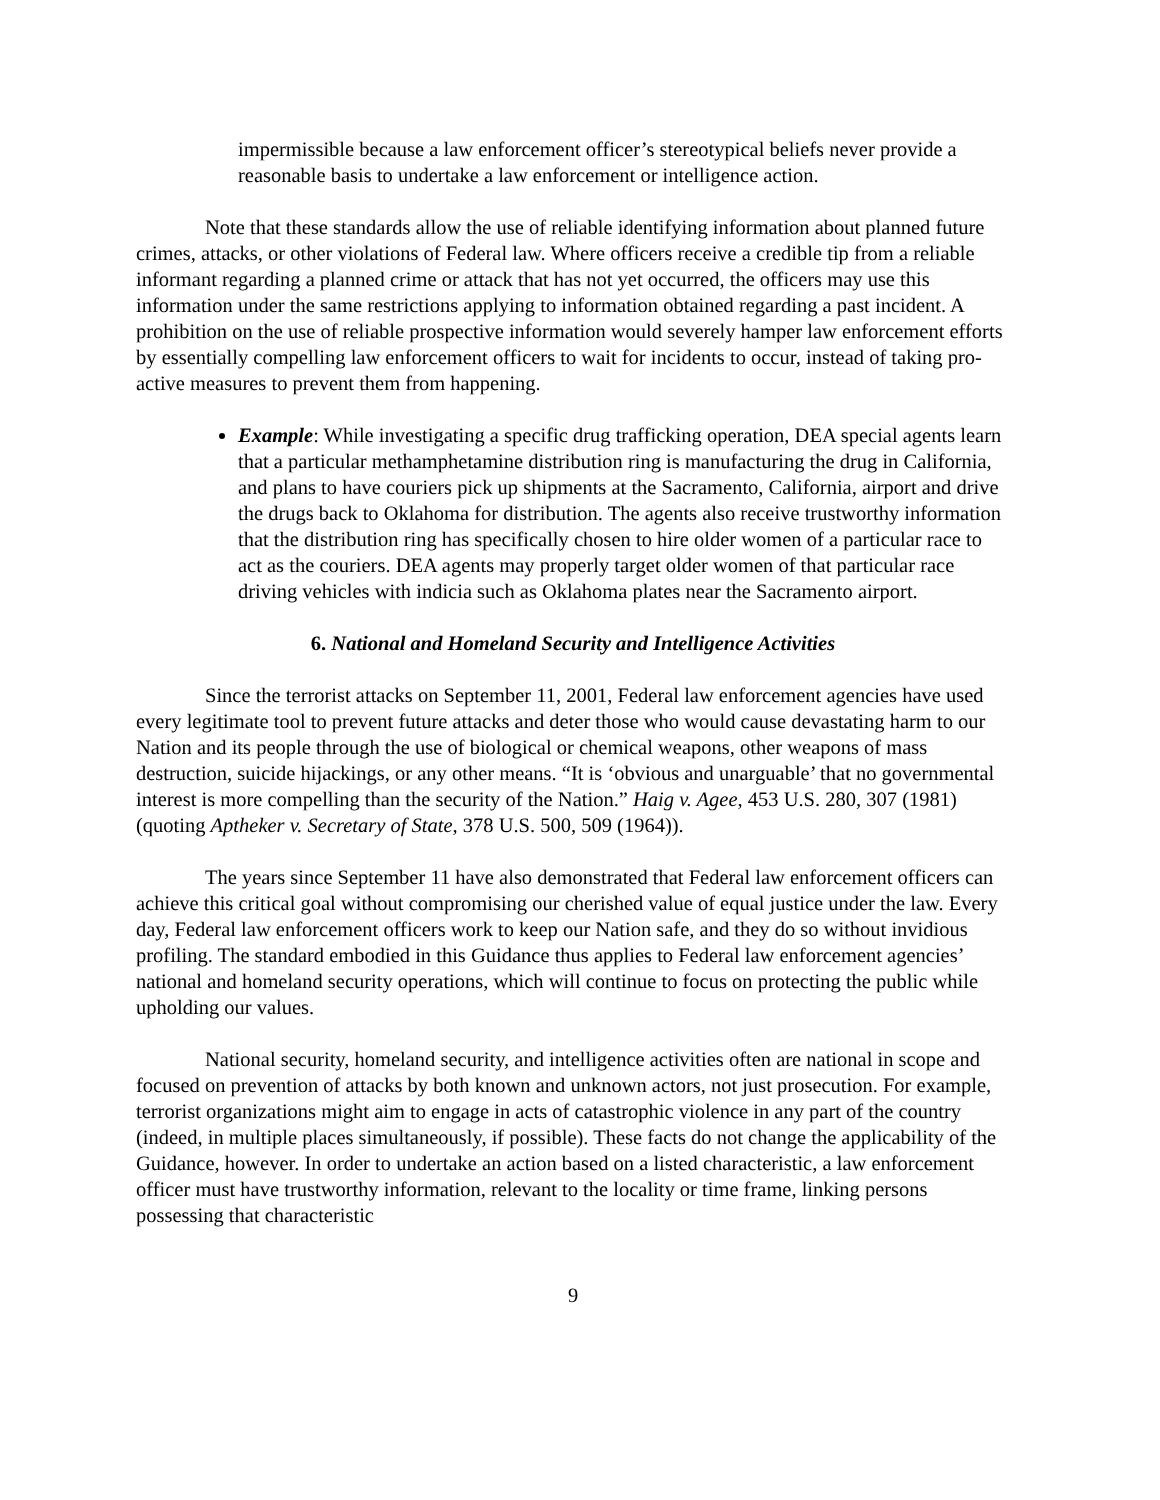impermissible because a law enforcement officer’s stereotypical beliefs never provide a reasonable basis to undertake a law enforcement or intelligence action.
Note that these standards allow the use of reliable identifying information about planned future crimes, attacks, or other violations of Federal law. Where officers receive a credible tip from a reliable informant regarding a planned crime or attack that has not yet occurred, the officers may use this information under the same restrictions applying to information obtained regarding a past incident. A prohibition on the use of reliable prospective information would severely hamper law enforcement efforts by essentially compelling law enforcement officers to wait for incidents to occur, instead of taking pro-active measures to prevent them from happening.
Example: While investigating a specific drug trafficking operation, DEA special agents learn that a particular methamphetamine distribution ring is manufacturing the drug in California, and plans to have couriers pick up shipments at the Sacramento, California, airport and drive the drugs back to Oklahoma for distribution. The agents also receive trustworthy information that the distribution ring has specifically chosen to hire older women of a particular race to act as the couriers. DEA agents may properly target older women of that particular race driving vehicles with indicia such as Oklahoma plates near the Sacramento airport.
6. National and Homeland Security and Intelligence Activities
Since the terrorist attacks on September 11, 2001, Federal law enforcement agencies have used every legitimate tool to prevent future attacks and deter those who would cause devastating harm to our Nation and its people through the use of biological or chemical weapons, other weapons of mass destruction, suicide hijackings, or any other means. “It is ‘obvious and unarguable’ that no governmental interest is more compelling than the security of the Nation.” Haig v. Agee, 453 U.S. 280, 307 (1981) (quoting Aptheker v. Secretary of State, 378 U.S. 500, 509 (1964)).
The years since September 11 have also demonstrated that Federal law enforcement officers can achieve this critical goal without compromising our cherished value of equal justice under the law. Every day, Federal law enforcement officers work to keep our Nation safe, and they do so without invidious profiling. The standard embodied in this Guidance thus applies to Federal law enforcement agencies’ national and homeland security operations, which will continue to focus on protecting the public while upholding our values.
National security, homeland security, and intelligence activities often are national in scope and focused on prevention of attacks by both known and unknown actors, not just prosecution. For example, terrorist organizations might aim to engage in acts of catastrophic violence in any part of the country (indeed, in multiple places simultaneously, if possible). These facts do not change the applicability of the Guidance, however. In order to undertake an action based on a listed characteristic, a law enforcement officer must have trustworthy information, relevant to the locality or time frame, linking persons possessing that characteristic
9